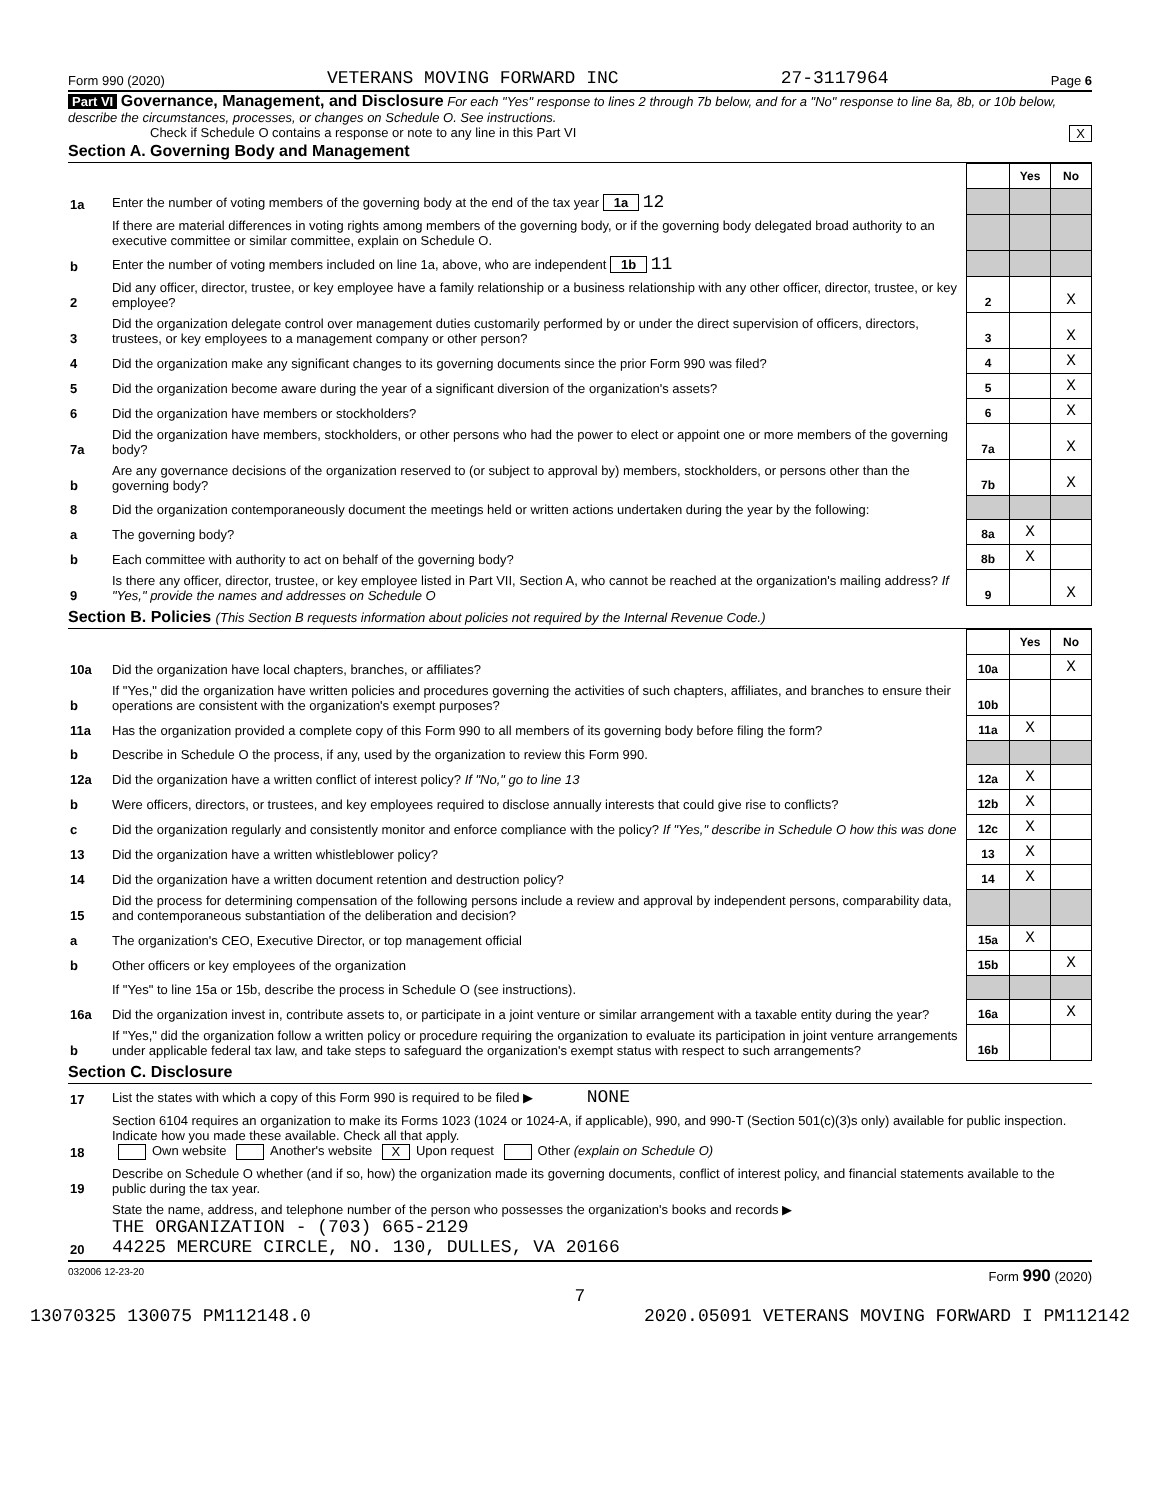Form 990 (2020) VETERANS MOVING FORWARD INC 27-3117964 Page 6
Part VI Governance, Management, and Disclosure For each "Yes" response to lines 2 through 7b below, and for a "No" response to line 8a, 8b, or 10b below, describe the circumstances, processes, or changes on Schedule O. See instructions.
Check if Schedule O contains a response or note to any line in this Part VI X
Section A. Governing Body and Management
| | | | Yes | No |
| 1a | Enter the number of voting members of the governing body at the end of the tax year 1a 12 | | | |
| | If there are material differences in voting rights among members of the governing body, or if the governing body delegated broad authority to an executive committee or similar committee, explain on Schedule O. | | | |
| b | Enter the number of voting members included on line 1a, above, who are independent 1b 11 | | | |
| 2 | Did any officer, director, trustee, or key employee have a family relationship or a business relationship with any other officer, director, trustee, or key employee? | 2 | | X |
| 3 | Did the organization delegate control over management duties customarily performed by or under the direct supervision of officers, directors, trustees, or key employees to a management company or other person? | 3 | | X |
| 4 | Did the organization make any significant changes to its governing documents since the prior Form 990 was filed? | 4 | | X |
| 5 | Did the organization become aware during the year of a significant diversion of the organization's assets? | 5 | | X |
| 6 | Did the organization have members or stockholders? | 6 | | X |
| 7a | Did the organization have members, stockholders, or other persons who had the power to elect or appoint one or more members of the governing body? | 7a | | X |
| b | Are any governance decisions of the organization reserved to (or subject to approval by) members, stockholders, or persons other than the governing body? | 7b | | X |
| 8 | Did the organization contemporaneously document the meetings held or written actions undertaken during the year by the following: | | | |
| a | The governing body? | 8a | X | |
| b | Each committee with authority to act on behalf of the governing body? | 8b | X | |
| 9 | Is there any officer, director, trustee, or key employee listed in Part VII, Section A, who cannot be reached at the organization's mailing address? If "Yes," provide the names and addresses on Schedule O | 9 | | X |
Section B. Policies (This Section B requests information about policies not required by the Internal Revenue Code.)
| | | | Yes | No |
| 10a | Did the organization have local chapters, branches, or affiliates? | 10a | | X |
| b | If "Yes," did the organization have written policies and procedures governing the activities of such chapters, affiliates, and branches to ensure their operations are consistent with the organization's exempt purposes? | 10b | | |
| 11a | Has the organization provided a complete copy of this Form 990 to all members of its governing body before filing the form? | 11a | X | |
| b | Describe in Schedule O the process, if any, used by the organization to review this Form 990. | | | |
| 12a | Did the organization have a written conflict of interest policy? If "No," go to line 13 | 12a | X | |
| b | Were officers, directors, or trustees, and key employees required to disclose annually interests that could give rise to conflicts? | 12b | X | |
| c | Did the organization regularly and consistently monitor and enforce compliance with the policy? If "Yes," describe in Schedule O how this was done | 12c | X | |
| 13 | Did the organization have a written whistleblower policy? | 13 | X | |
| 14 | Did the organization have a written document retention and destruction policy? | 14 | X | |
| 15 | Did the process for determining compensation of the following persons include a review and approval by independent persons, comparability data, and contemporaneous substantiation of the deliberation and decision? | | | |
| a | The organization's CEO, Executive Director, or top management official | 15a | X | |
| b | Other officers or key employees of the organization | 15b | | X |
| | If "Yes" to line 15a or 15b, describe the process in Schedule O (see instructions). | | | |
| 16a | Did the organization invest in, contribute assets to, or participate in a joint venture or similar arrangement with a taxable entity during the year? | 16a | | X |
| b | If "Yes," did the organization follow a written policy or procedure requiring the organization to evaluate its participation in joint venture arrangements under applicable federal tax law, and take steps to safeguard the organization's exempt status with respect to such arrangements? | 16b | | |
Section C. Disclosure
| 17 | List the states with which a copy of this Form 990 is required to be filed ▶ NONE |
| 18 | Section 6104 requires an organization to make its Forms 1023 (1024 or 1024-A, if applicable), 990, and 990-T (Section 501(c)(3)s only) available for public inspection. Indicate how you made these available. Check all that apply. Own website Another's website X Upon request Other (explain on Schedule O) |
| 19 | Describe on Schedule O whether (and if so, how) the organization made its governing documents, conflict of interest policy, and financial statements available to the public during the tax year. |
| 20 | State the name, address, and telephone number of the person who possesses the organization's books and records ▶ THE ORGANIZATION - (703) 665-2129 44225 MERCURE CIRCLE, NO. 130, DULLES, VA 20166 |
032006 12-23-20 Form 990 (2020)
7
13070325 130075 PM112148.0 2020.05091 VETERANS MOVING FORWARD I PM112142